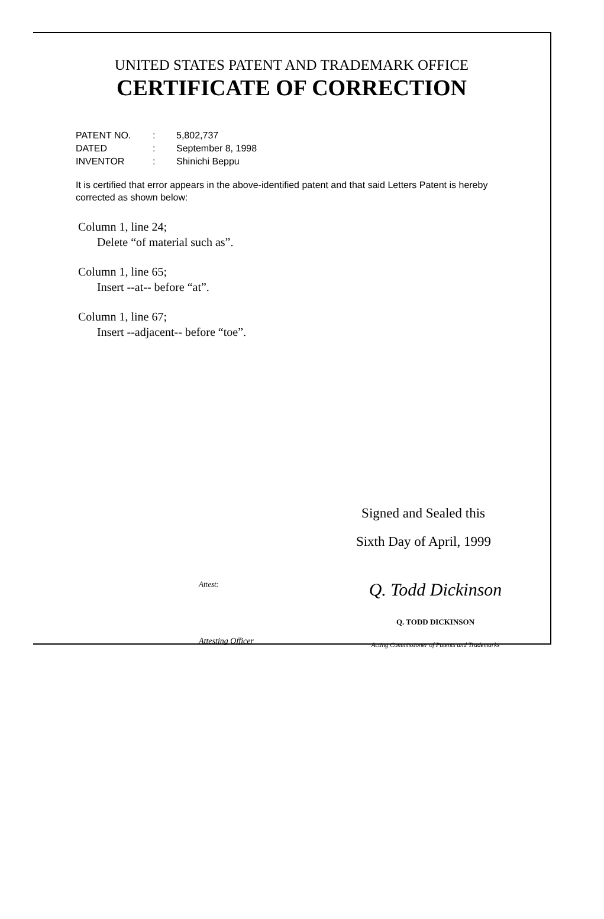UNITED STATES PATENT AND TRADEMARK OFFICE
CERTIFICATE OF CORRECTION
PATENT NO.: 5,802,737
DATED: September 8, 1998
INVENTOR: Shinichi Beppu
It is certified that error appears in the above-identified patent and that said Letters Patent is hereby corrected as shown below:
Column 1, line 24;
Delete “of material such as”.
Column 1, line 65;
Insert --at-- before “at”.
Column 1, line 67;
Insert --adjacent-- before “toe”.
Signed and Sealed this
Sixth Day of April, 1999
Attest:
Attesting Officer
Q. Todd Dickinson
Q. TODD DICKINSON
Acting Commissioner of Patents and Trademarks